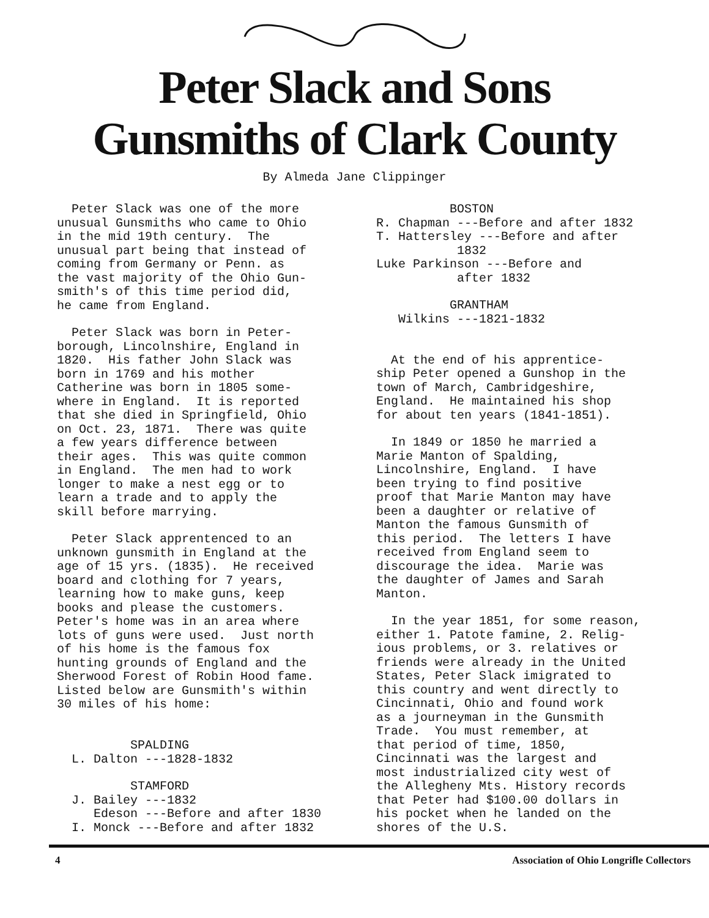Peter Slack and Sons
Gunsmiths of Clark County
By Almeda Jane Clippinger
Peter Slack was one of the more unusual Gunsmiths who came to Ohio in the mid 19th century. The unusual part being that instead of coming from Germany or Penn. as the vast majority of the Ohio Gun- smith's of this time period did, he came from England.
Peter Slack was born in Peter- borough, Lincolnshire, England in 1820. His father John Slack was born in 1769 and his mother Catherine was born in 1805 some- where in England. It is reported that she died in Springfield, Ohio on Oct. 23, 1871. There was quite a few years difference between their ages. This was quite common in England. The men had to work longer to make a nest egg or to learn a trade and to apply the skill before marrying.
Peter Slack apprentenced to an unknown gunsmith in England at the age of 15 yrs. (1835). He received board and clothing for 7 years, learning how to make guns, keep books and please the customers. Peter's home was in an area where lots of guns were used. Just north of his home is the famous fox hunting grounds of England and the Sherwood Forest of Robin Hood fame. Listed below are Gunsmith's within 30 miles of his home:
SPALDING L. Dalton ---1828-1832
STAMFORD J. Bailey ---1832 Edeson ---Before and after 1830 I. Monck ---Before and after 1832
BOSTON R. Chapman ---Before and after 1832 T. Hattersley ---Before and after 1832 Luke Parkinson ---Before and after 1832
GRANTHAM Wilkins ---1821-1832
At the end of his apprentice- ship Peter opened a Gunshop in the town of March, Cambridgeshire, England. He maintained his shop for about ten years (1841-1851).
In 1849 or 1850 he married a Marie Manton of Spalding, Lincolnshire, England. I have been trying to find positive proof that Marie Manton may have been a daughter or relative of Manton the famous Gunsmith of this period. The letters I have received from England seem to discourage the idea. Marie was the daughter of James and Sarah Manton.
In the year 1851, for some reason, either 1. Patote famine, 2. Relig- ious problems, or 3. relatives or friends were already in the United States, Peter Slack imigrated to this country and went directly to Cincinnati, Ohio and found work as a journeyman in the Gunsmith Trade. You must remember, at that period of time, 1850, Cincinnati was the largest and most industrialized city west of the Allegheny Mts. History records that Peter had $100.00 dollars in his pocket when he landed on the shores of the U.S.
4 Association of Ohio Longrifle Collectors